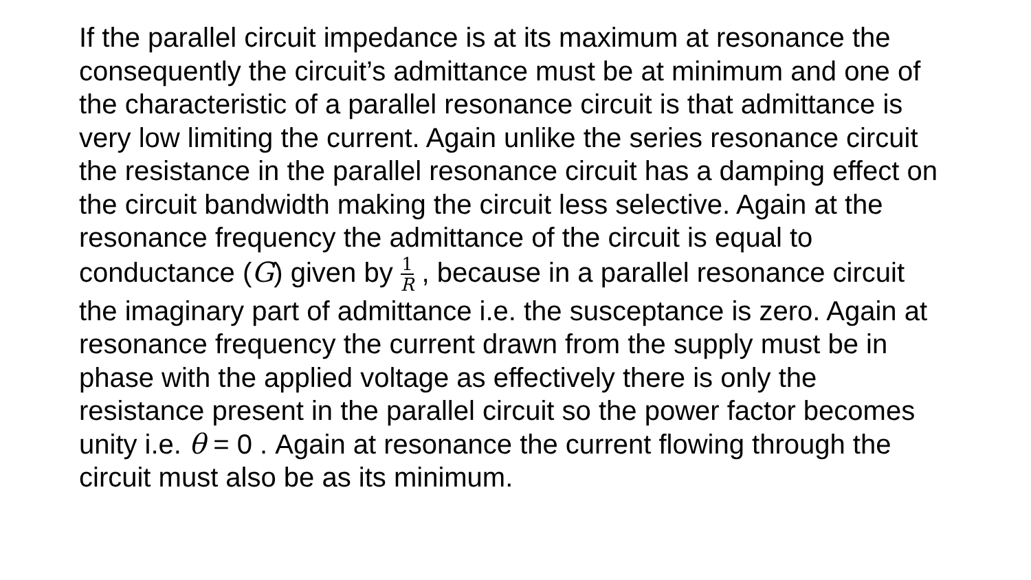If the parallel circuit impedance is at its maximum at resonance the consequently the circuit’s admittance must be at minimum and one of the characteristic of a parallel resonance circuit is that admittance is very low limiting the current. Again unlike the series resonance circuit the resistance in the parallel resonance circuit has a damping effect on the circuit bandwidth making the circuit less selective. Again at the resonance frequency the admittance of the circuit is equal to conductance (G) given by 1 R , because in a parallel resonance circuit the imaginary part of admittance i.e. the susceptance is zero. Again at resonance frequency the current drawn from the supply must be in phase with the applied voltage as effectively there is only the resistance present in the parallel circuit so the power factor becomes unity i.e. θ = 0 . Again at resonance the current flowing through the circuit must also be as its minimum.